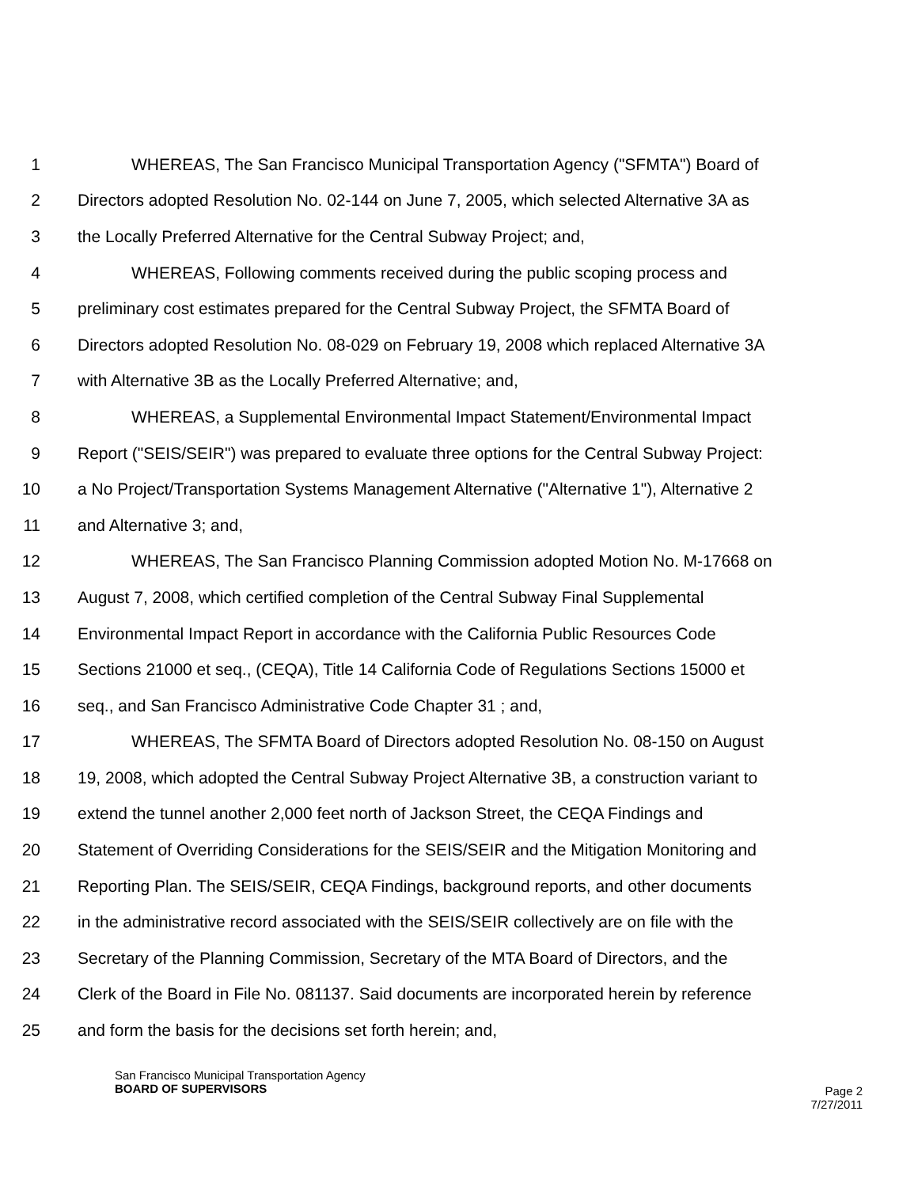1 WHEREAS, The San Francisco Municipal Transportation Agency ("SFMTA") Board of
2 Directors adopted Resolution No. 02-144 on June 7, 2005, which selected Alternative 3A as
3 the Locally Preferred Alternative for the Central Subway Project; and,
4 WHEREAS, Following comments received during the public scoping process and
5 preliminary cost estimates prepared for the Central Subway Project, the SFMTA Board of
6 Directors adopted Resolution No. 08-029 on February 19, 2008 which replaced Alternative 3A
7 with Alternative 3B as the Locally Preferred Alternative; and,
8 WHEREAS, a Supplemental Environmental Impact Statement/Environmental Impact
9 Report ("SEIS/SEIR") was prepared to evaluate three options for the Central Subway Project:
10 a No Project/Transportation Systems Management Alternative ("Alternative 1"), Alternative 2
11 and Alternative 3; and,
12 WHEREAS, The San Francisco Planning Commission adopted Motion No. M-17668 on
13 August 7, 2008, which certified completion of the Central Subway Final Supplemental
14 Environmental Impact Report in accordance with the California Public Resources Code
15 Sections 21000 et seq., (CEQA), Title 14 California Code of Regulations Sections 15000 et
16 seq., and San Francisco Administrative Code Chapter 31 ; and,
17 WHEREAS, The SFMTA Board of Directors adopted Resolution No. 08-150 on August
18 19, 2008, which adopted the Central Subway Project Alternative 3B, a construction variant to
19 extend the tunnel another 2,000 feet north of Jackson Street, the CEQA Findings and
20 Statement of Overriding Considerations for the SEIS/SEIR and the Mitigation Monitoring and
21 Reporting Plan. The SEIS/SEIR, CEQA Findings, background reports, and other documents
22 in the administrative record associated with the SEIS/SEIR collectively are on file with the
23 Secretary of the Planning Commission, Secretary of the MTA Board of Directors, and the
24 Clerk of the Board in File No. 081137. Said documents are incorporated herein by reference
25 and form the basis for the decisions set forth herein; and,
San Francisco Municipal Transportation Agency
BOARD OF SUPERVISORS
Page 2
7/27/2011